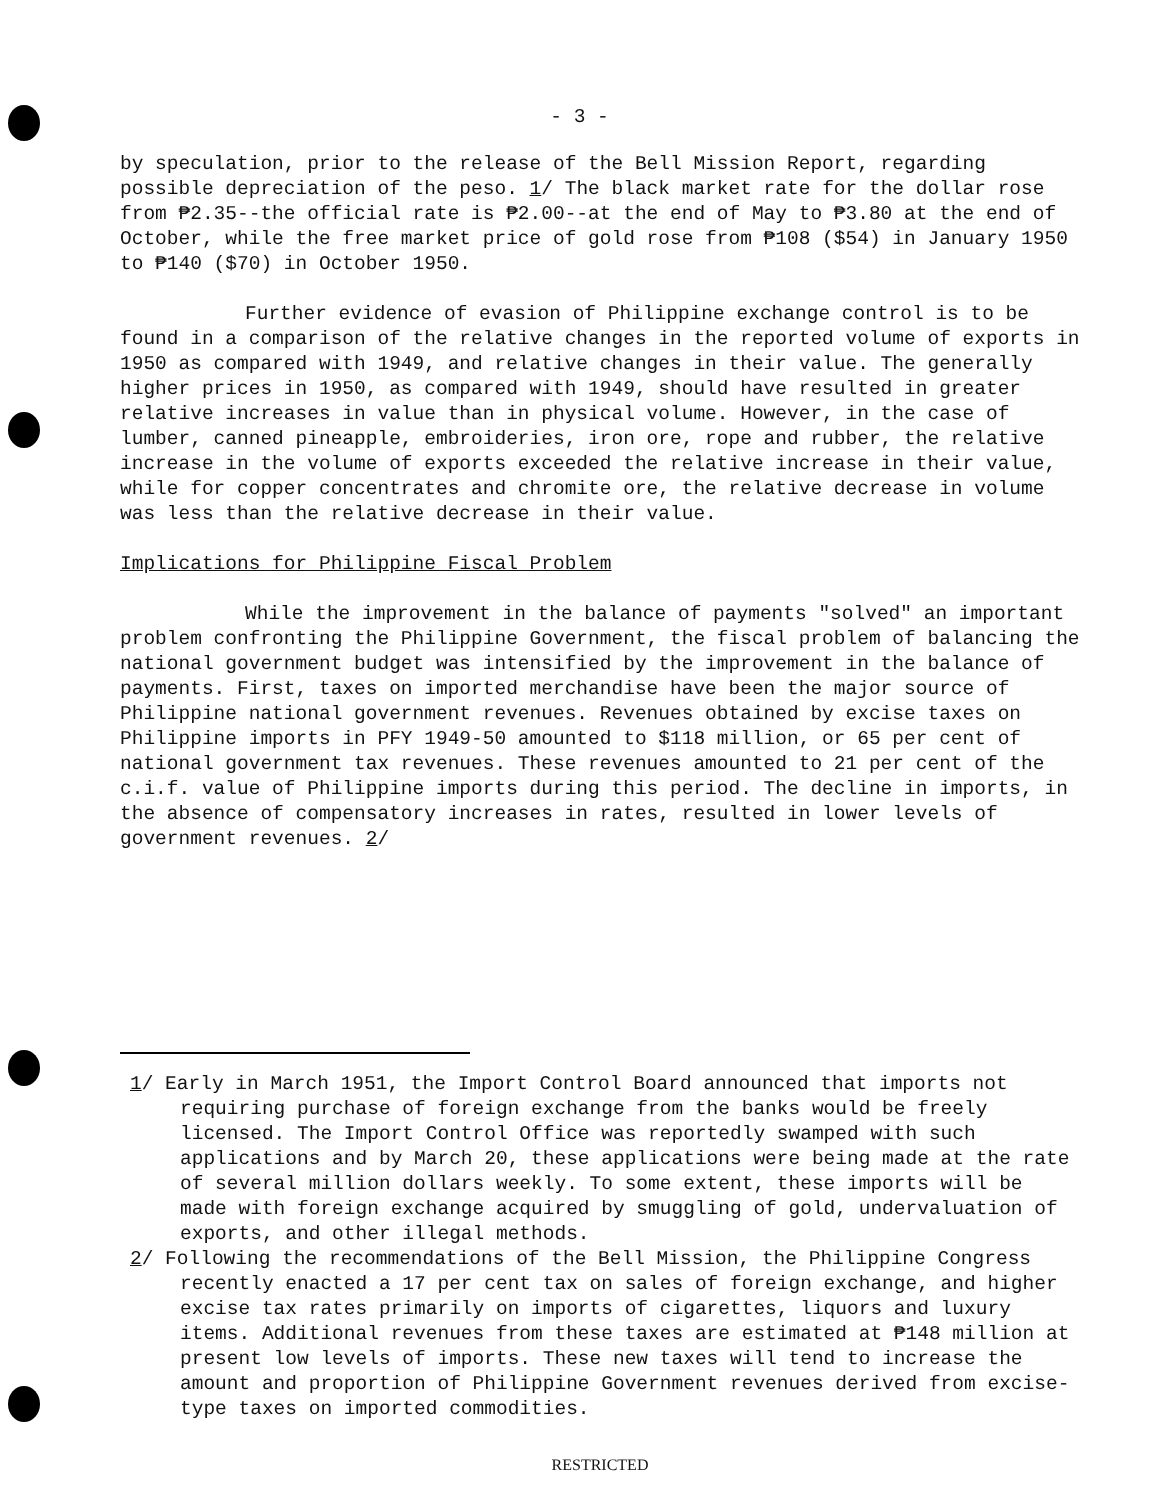- 3 -
by speculation, prior to the release of the Bell Mission Report, regarding possible depreciation of the peso. 1/ The black market rate for the dollar rose from ₱2.35--the official rate is ₱2.00--at the end of May to ₱3.80 at the end of October, while the free market price of gold rose from ₱108 ($54) in January 1950 to ₱140 ($70) in October 1950.
Further evidence of evasion of Philippine exchange control is to be found in a comparison of the relative changes in the reported volume of exports in 1950 as compared with 1949, and relative changes in their value. The generally higher prices in 1950, as compared with 1949, should have resulted in greater relative increases in value than in physical volume. However, in the case of lumber, canned pineapple, embroideries, iron ore, rope and rubber, the relative increase in the volume of exports exceeded the relative increase in their value, while for copper concentrates and chromite ore, the relative decrease in volume was less than the relative decrease in their value.
Implications for Philippine Fiscal Problem
While the improvement in the balance of payments "solved" an important problem confronting the Philippine Government, the fiscal problem of balancing the national government budget was intensified by the improvement in the balance of payments. First, taxes on imported merchandise have been the major source of Philippine national government revenues. Revenues obtained by excise taxes on Philippine imports in PFY 1949-50 amounted to $118 million, or 65 per cent of national government tax revenues. These revenues amounted to 21 per cent of the c.i.f. value of Philippine imports during this period. The decline in imports, in the absence of compensatory increases in rates, resulted in lower levels of government revenues. 2/
1/ Early in March 1951, the Import Control Board announced that imports not requiring purchase of foreign exchange from the banks would be freely licensed. The Import Control Office was reportedly swamped with such applications and by March 20, these applications were being made at the rate of several million dollars weekly. To some extent, these imports will be made with foreign exchange acquired by smuggling of gold, undervaluation of exports, and other illegal methods.
2/ Following the recommendations of the Bell Mission, the Philippine Congress recently enacted a 17 per cent tax on sales of foreign exchange, and higher excise tax rates primarily on imports of cigarettes, liquors and luxury items. Additional revenues from these taxes are estimated at ₱148 million at present low levels of imports. These new taxes will tend to increase the amount and proportion of Philippine Government revenues derived from excise-type taxes on imported commodities.
RESTRICTED